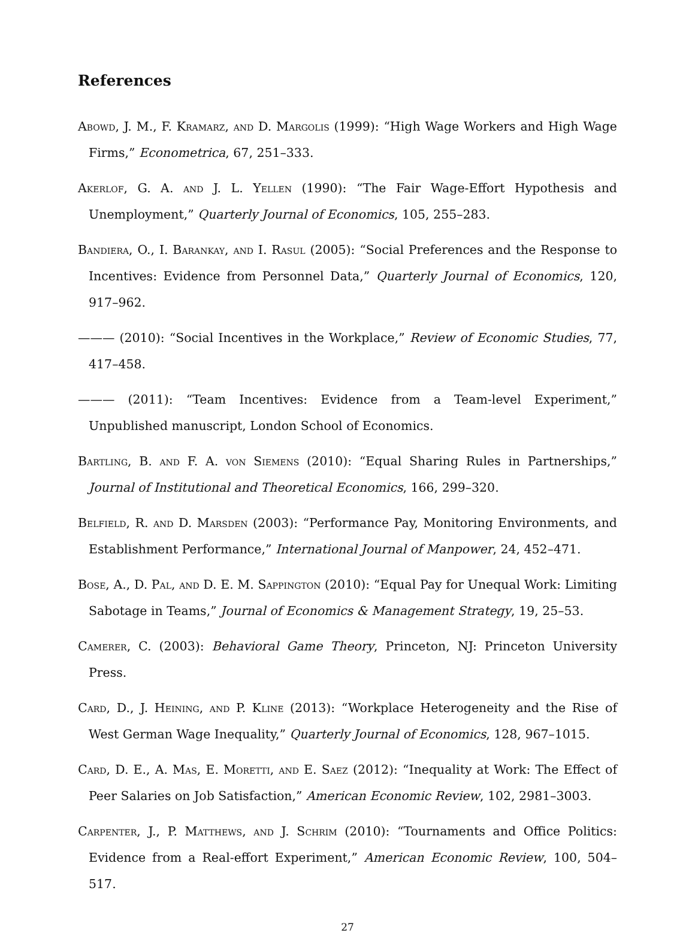References
Abowd, J. M., F. Kramarz, and D. Margolis (1999): “High Wage Workers and High Wage Firms,” Econometrica, 67, 251–333.
Akerlof, G. A. and J. L. Yellen (1990): “The Fair Wage-Effort Hypothesis and Unemployment,” Quarterly Journal of Economics, 105, 255–283.
Bandiera, O., I. Barankay, and I. Rasul (2005): “Social Preferences and the Response to Incentives: Evidence from Personnel Data,” Quarterly Journal of Economics, 120, 917–962.
——— (2010): “Social Incentives in the Workplace,” Review of Economic Studies, 77, 417–458.
——— (2011): “Team Incentives: Evidence from a Team-level Experiment,” Unpublished manuscript, London School of Economics.
Bartling, B. and F. A. von Siemens (2010): “Equal Sharing Rules in Partnerships,” Journal of Institutional and Theoretical Economics, 166, 299–320.
Belfield, R. and D. Marsden (2003): “Performance Pay, Monitoring Environments, and Establishment Performance,” International Journal of Manpower, 24, 452–471.
Bose, A., D. Pal, and D. E. M. Sappington (2010): “Equal Pay for Unequal Work: Limiting Sabotage in Teams,” Journal of Economics & Management Strategy, 19, 25–53.
Camerer, C. (2003): Behavioral Game Theory, Princeton, NJ: Princeton University Press.
Card, D., J. Heining, and P. Kline (2013): “Workplace Heterogeneity and the Rise of West German Wage Inequality,” Quarterly Journal of Economics, 128, 967–1015.
Card, D. E., A. Mas, E. Moretti, and E. Saez (2012): “Inequality at Work: The Effect of Peer Salaries on Job Satisfaction,” American Economic Review, 102, 2981–3003.
Carpenter, J., P. Matthews, and J. Schrim (2010): “Tournaments and Office Politics: Evidence from a Real-effort Experiment,” American Economic Review, 100, 504–517.
27